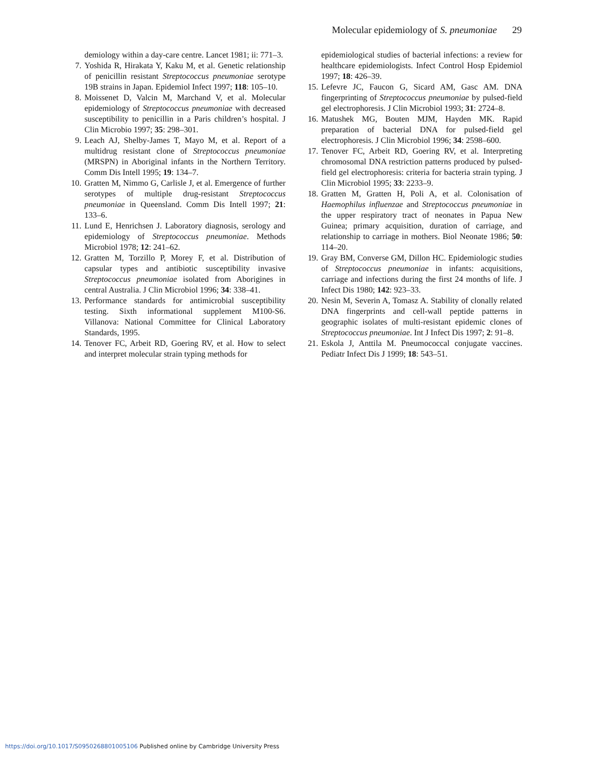Molecular epidemiology of S. pneumoniae 29
demiology within a day-care centre. Lancet 1981; ii: 771–3.
7. Yoshida R, Hirakata Y, Kaku M, et al. Genetic relationship of penicillin resistant Streptococcus pneumoniae serotype 19B strains in Japan. Epidemiol Infect 1997; 118: 105–10.
8. Moissenet D, Valcin M, Marchand V, et al. Molecular epidemiology of Streptococcus pneumoniae with decreased susceptibility to penicillin in a Paris children’s hospital. J Clin Microbio 1997; 35: 298–301.
9. Leach AJ, Shelby-James T, Mayo M, et al. Report of a multidrug resistant clone of Streptococcus pneumoniae (MRSPN) in Aboriginal infants in the Northern Territory. Comm Dis Intell 1995; 19: 134–7.
10.
Gratten M, Nimmo G, Carlisle J, et al. Emergence of further serotypes of multiple drug-resistant Streptococcus pneumoniae in Queensland. Comm Dis Intell 1997; 21: 133–6.
11.
Lund E, Henrichsen J. Laboratory diagnosis, serology and epidemiology of Streptococcus pneumoniae. Methods Microbiol 1978; 12: 241–62.
12.
Gratten M, Torzillo P, Morey F, et al. Distribution of capsular types and antibiotic susceptibility invasive Streptococcus pneumoniae isolated from Aborigines in central Australia. J Clin Microbiol 1996; 34: 338–41.
13.
Performance standards for antimicrobial susceptibility testing. Sixth informational supplement M100-S6. Villanova: National Committee for Clinical Laboratory Standards, 1995.
14.
Tenover FC, Arbeit RD, Goering RV, et al. How to select and interpret molecular strain typing methods for
epidemiological studies of bacterial infections: a review for healthcare epidemiologists. Infect Control Hosp Epidemiol 1997; 18: 426–39.
15.
Lefevre JC, Faucon G, Sicard AM, Gasc AM. DNA fingerprinting of Streptococcus pneumoniae by pulsed-field gel electrophoresis. J Clin Microbiol 1993; 31: 2724–8.
16.
Matushek MG, Bouten MJM, Hayden MK. Rapid preparation of bacterial DNA for pulsed-field gel electrophoresis. J Clin Microbiol 1996; 34: 2598–600.
17.
Tenover FC, Arbeit RD, Goering RV, et al. Interpreting chromosomal DNA restriction patterns produced by pulsed-field gel electrophoresis: criteria for bacteria strain typing. J Clin Microbiol 1995; 33: 2233–9.
18.
Gratten M, Gratten H, Poli A, et al. Colonisation of Haemophilus influenzae and Streptococcus pneumoniae in the upper respiratory tract of neonates in Papua New Guinea; primary acquisition, duration of carriage, and relationship to carriage in mothers. Biol Neonate 1986; 50: 114–20.
19.
Gray BM, Converse GM, Dillon HC. Epidemiologic studies of Streptococcus pneumoniae in infants: acquisitions, carriage and infections during the first 24 months of life. J Infect Dis 1980; 142: 923–33.
20.
Nesin M, Severin A, Tomasz A. Stability of clonally related DNA fingerprints and cell-wall peptide patterns in geographic isolates of multi-resistant epidemic clones of Streptococcus pneumoniae. Int J Infect Dis 1997; 2: 91–8.
21.
Eskola J, Anttila M. Pneumococcal conjugate vaccines. Pediatr Infect Dis J 1999; 18: 543–51.
https://doi.org/10.1017/S0950268801005106 Published online by Cambridge University Press